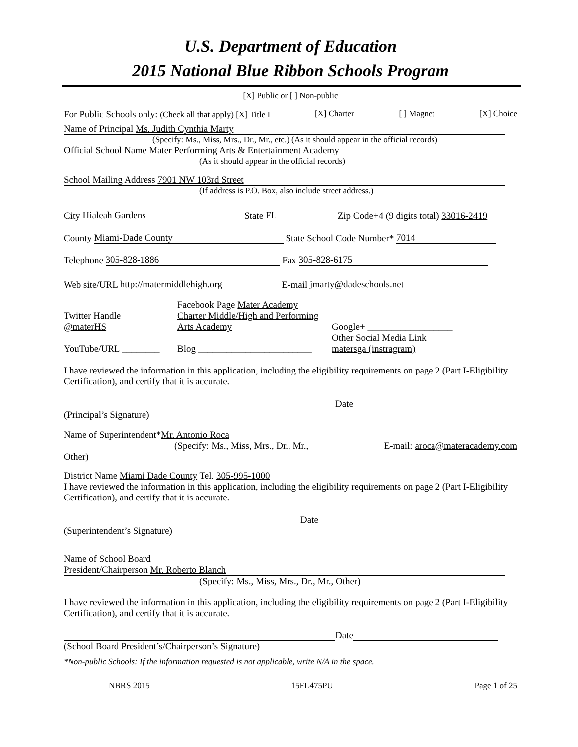U.S. Department of Education
2015 National Blue Ribbon Schools Program
[X] Public or [ ] Non-public
For Public Schools only: (Check all that apply) [X] Title I [X] Charter [ ] Magnet [X] Choice
Name of Principal Ms. Judith Cynthia Marty
(Specify: Ms., Miss, Mrs., Dr., Mr., etc.) (As it should appear in the official records)
Official School Name Mater Performing Arts & Entertainment Academy
(As it should appear in the official records)
School Mailing Address 7901 NW 103rd Street
(If address is P.O. Box, also include street address.)
City Hialeah Gardens State FL Zip Code+4 (9 digits total) 33016-2419
County Miami-Dade County State School Code Number* 7014
Telephone 305-828-1886 Fax 305-828-6175
Web site/URL http://matermiddlehigh.org E-mail jmarty@dadeschools.net
Twitter Handle
@materHS
YouTube/URL ________
Facebook Page Mater Academy Charter Middle/High and Performing Arts Academy
Blog ________________________
Google+ __________________
Other Social Media Link
matersga (instragram)
I have reviewed the information in this application, including the eligibility requirements on page 2 (Part I-Eligibility Certification), and certify that it is accurate.
Date
(Principal’s Signature)
Name of Superintendent*Mr. Antonio Roca
(Specify: Ms., Miss, Mrs., Dr., Mr., E-mail: aroca@materacademy.com
Other)
District Name Miami Dade County Tel. 305-995-1000
I have reviewed the information in this application, including the eligibility requirements on page 2 (Part I-Eligibility Certification), and certify that it is accurate.
Date
(Superintendent’s Signature)
Name of School Board
President/Chairperson Mr. Roberto Blanch
(Specify: Ms., Miss, Mrs., Dr., Mr., Other)
I have reviewed the information in this application, including the eligibility requirements on page 2 (Part I-Eligibility Certification), and certify that it is accurate.
Date
(School Board President’s/Chairperson’s Signature)
*Non-public Schools: If the information requested is not applicable, write N/A in the space.
NBRS 2015 15FL475PU Page 1 of 25